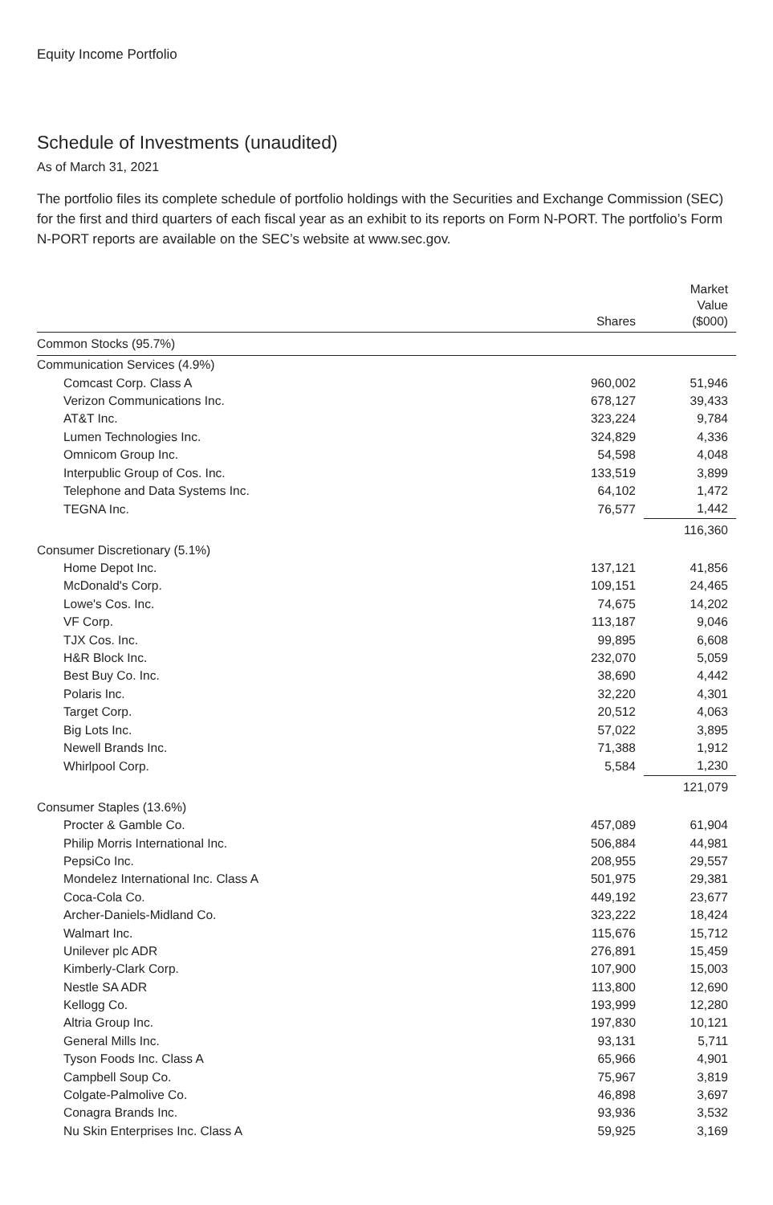Equity Income Portfolio
Schedule of Investments (unaudited)
As of March 31, 2021
The portfolio files its complete schedule of portfolio holdings with the Securities and Exchange Commission (SEC) for the first and third quarters of each fiscal year as an exhibit to its reports on Form N-PORT. The portfolio’s Form N-PORT reports are available on the SEC’s website at www.sec.gov.
| | Shares | Market Value ($000) |
| --- | --- | --- |
| Common Stocks (95.7%) | | |
| Communication Services (4.9%) | | |
| Comcast Corp. Class A | 960,002 | 51,946 |
| Verizon Communications Inc. | 678,127 | 39,433 |
| AT&T Inc. | 323,224 | 9,784 |
| Lumen Technologies Inc. | 324,829 | 4,336 |
| Omnicom Group Inc. | 54,598 | 4,048 |
| Interpublic Group of Cos. Inc. | 133,519 | 3,899 |
| Telephone and Data Systems Inc. | 64,102 | 1,472 |
| TEGNA Inc. | 76,577 | 1,442 |
| | | 116,360 |
| Consumer Discretionary (5.1%) | | |
| Home Depot Inc. | 137,121 | 41,856 |
| McDonald's Corp. | 109,151 | 24,465 |
| Lowe's Cos. Inc. | 74,675 | 14,202 |
| VF Corp. | 113,187 | 9,046 |
| TJX Cos. Inc. | 99,895 | 6,608 |
| H&R Block Inc. | 232,070 | 5,059 |
| Best Buy Co. Inc. | 38,690 | 4,442 |
| Polaris Inc. | 32,220 | 4,301 |
| Target Corp. | 20,512 | 4,063 |
| Big Lots Inc. | 57,022 | 3,895 |
| Newell Brands Inc. | 71,388 | 1,912 |
| Whirlpool Corp. | 5,584 | 1,230 |
| | | 121,079 |
| Consumer Staples (13.6%) | | |
| Procter & Gamble Co. | 457,089 | 61,904 |
| Philip Morris International Inc. | 506,884 | 44,981 |
| PepsiCo Inc. | 208,955 | 29,557 |
| Mondelez International Inc. Class A | 501,975 | 29,381 |
| Coca-Cola Co. | 449,192 | 23,677 |
| Archer-Daniels-Midland Co. | 323,222 | 18,424 |
| Walmart Inc. | 115,676 | 15,712 |
| Unilever plc ADR | 276,891 | 15,459 |
| Kimberly-Clark Corp. | 107,900 | 15,003 |
| Nestle SA ADR | 113,800 | 12,690 |
| Kellogg Co. | 193,999 | 12,280 |
| Altria Group Inc. | 197,830 | 10,121 |
| General Mills Inc. | 93,131 | 5,711 |
| Tyson Foods Inc. Class A | 65,966 | 4,901 |
| Campbell Soup Co. | 75,967 | 3,819 |
| Colgate-Palmolive Co. | 46,898 | 3,697 |
| Conagra Brands Inc. | 93,936 | 3,532 |
| Nu Skin Enterprises Inc. Class A | 59,925 | 3,169 |